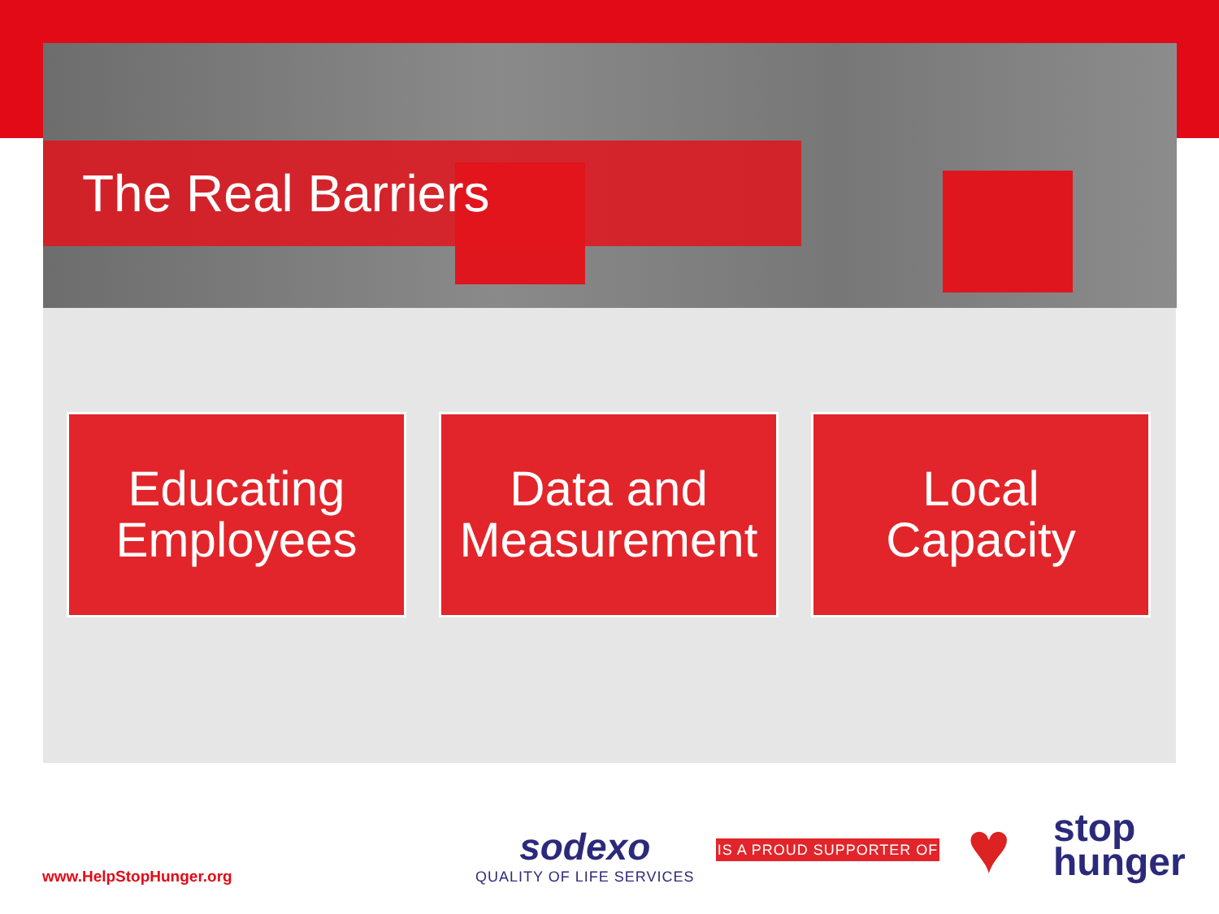The Real Barriers
Educating
Employees
Data and
Measurement
Local
Capacity
www.HelpStopHunger.org
sodexo
QUALITY OF LIFE SERVICES
IS A PROUD SUPPORTER OF ♥
stop
hunger